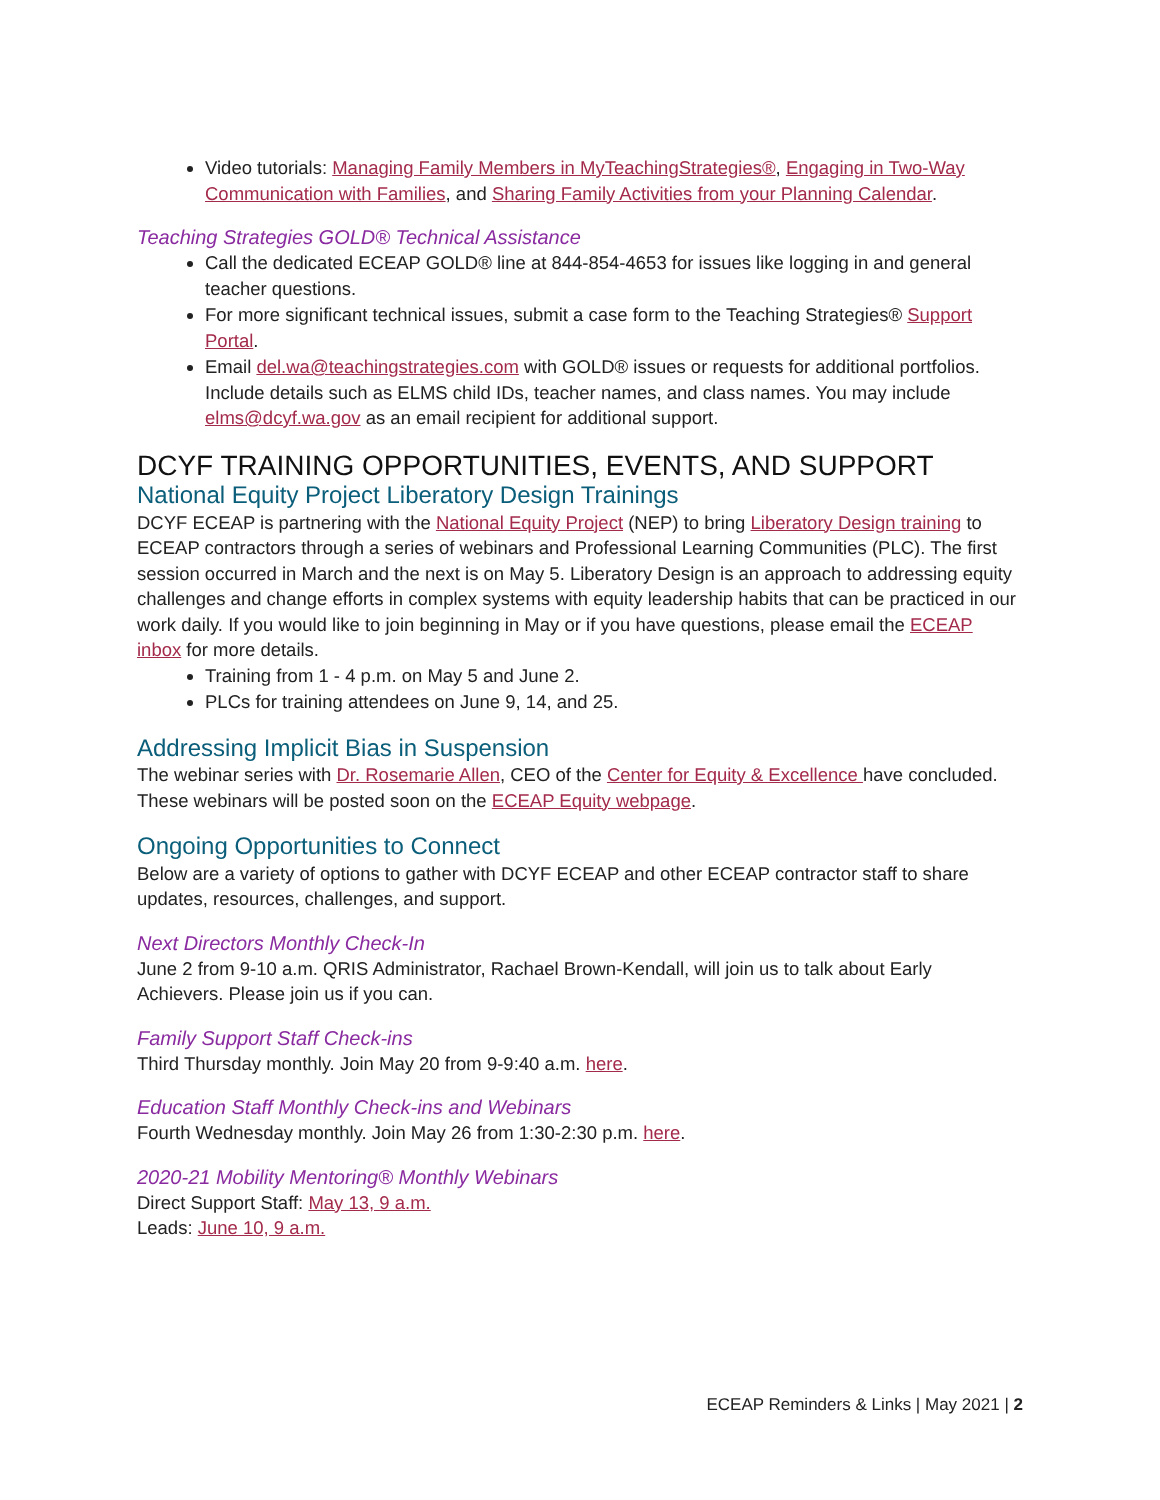Video tutorials: Managing Family Members in MyTeachingStrategies®, Engaging in Two-Way Communication with Families, and Sharing Family Activities from your Planning Calendar.
Teaching Strategies GOLD® Technical Assistance
Call the dedicated ECEAP GOLD® line at 844-854-4653 for issues like logging in and general teacher questions.
For more significant technical issues, submit a case form to the Teaching Strategies® Support Portal.
Email del.wa@teachingstrategies.com with GOLD® issues or requests for additional portfolios. Include details such as ELMS child IDs, teacher names, and class names. You may include elms@dcyf.wa.gov as an email recipient for additional support.
DCYF TRAINING OPPORTUNITIES, EVENTS, AND SUPPORT
National Equity Project Liberatory Design Trainings
DCYF ECEAP is partnering with the National Equity Project (NEP) to bring Liberatory Design training to ECEAP contractors through a series of webinars and Professional Learning Communities (PLC). The first session occurred in March and the next is on May 5. Liberatory Design is an approach to addressing equity challenges and change efforts in complex systems with equity leadership habits that can be practiced in our work daily. If you would like to join beginning in May or if you have questions, please email the ECEAP inbox for more details.
Training from 1 - 4 p.m. on May 5 and June 2.
PLCs for training attendees on June 9, 14, and 25.
Addressing Implicit Bias in Suspension
The webinar series with Dr. Rosemarie Allen, CEO of the Center for Equity & Excellence have concluded. These webinars will be posted soon on the ECEAP Equity webpage.
Ongoing Opportunities to Connect
Below are a variety of options to gather with DCYF ECEAP and other ECEAP contractor staff to share updates, resources, challenges, and support.
Next Directors Monthly Check-In
June 2 from 9-10 a.m. QRIS Administrator, Rachael Brown-Kendall, will join us to talk about Early Achievers. Please join us if you can.
Family Support Staff Check-ins
Third Thursday monthly. Join May 20 from 9-9:40 a.m. here.
Education Staff Monthly Check-ins and Webinars
Fourth Wednesday monthly. Join May 26 from 1:30-2:30 p.m. here.
2020-21 Mobility Mentoring® Monthly Webinars
Direct Support Staff: May 13, 9 a.m.
Leads: June 10, 9 a.m.
ECEAP Reminders & Links | May 2021 | 2